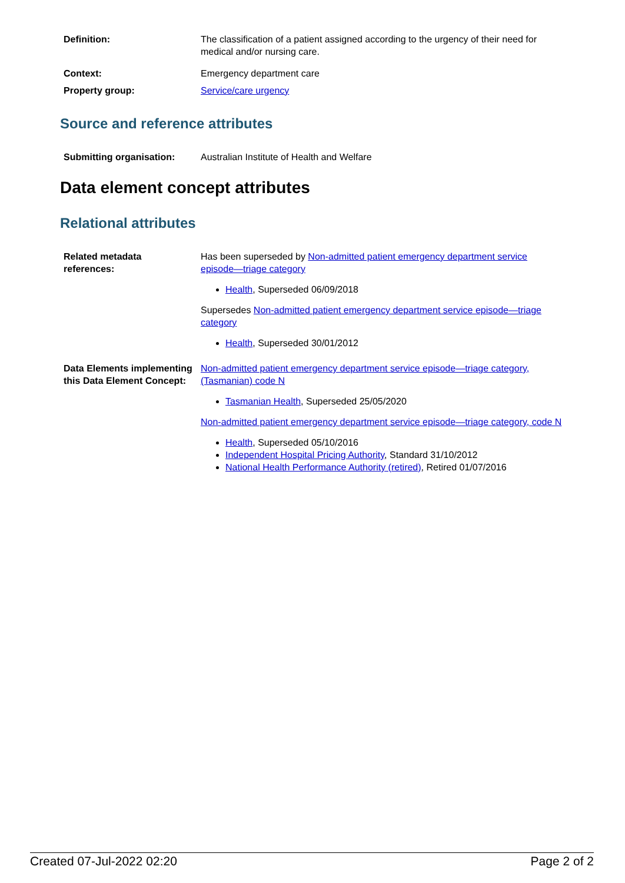| Definition: | The classification of a patient assigned according to the urgency of their need for medical and/or nursing care. |
| Context: | Emergency department care |
| Property group: | Service/care urgency |
Source and reference attributes
| Submitting organisation: | Australian Institute of Health and Welfare |
Data element concept attributes
Relational attributes
| Related metadata references: | Has been superseded by Non-admitted patient emergency department service episode—triage category Health , Superseded 06/09/2018 Supersedes Non-admitted patient emergency department service episode—triage category Health , Superseded 30/01/2012 |
| Data Elements implementing this Data Element Concept: | Non-admitted patient emergency department service episode—triage category, (Tasmanian) code N Tasmanian Health , Superseded 25/05/2020 Non-admitted patient emergency department service episode—triage category, code N Health , Superseded 05/10/2016 Independent Hospital Pricing Authority , Standard 31/10/2012 National Health Performance Authority (retired) , Retired 01/07/2016 |
Created 07-Jul-2022 02:20 Page 2 of 2